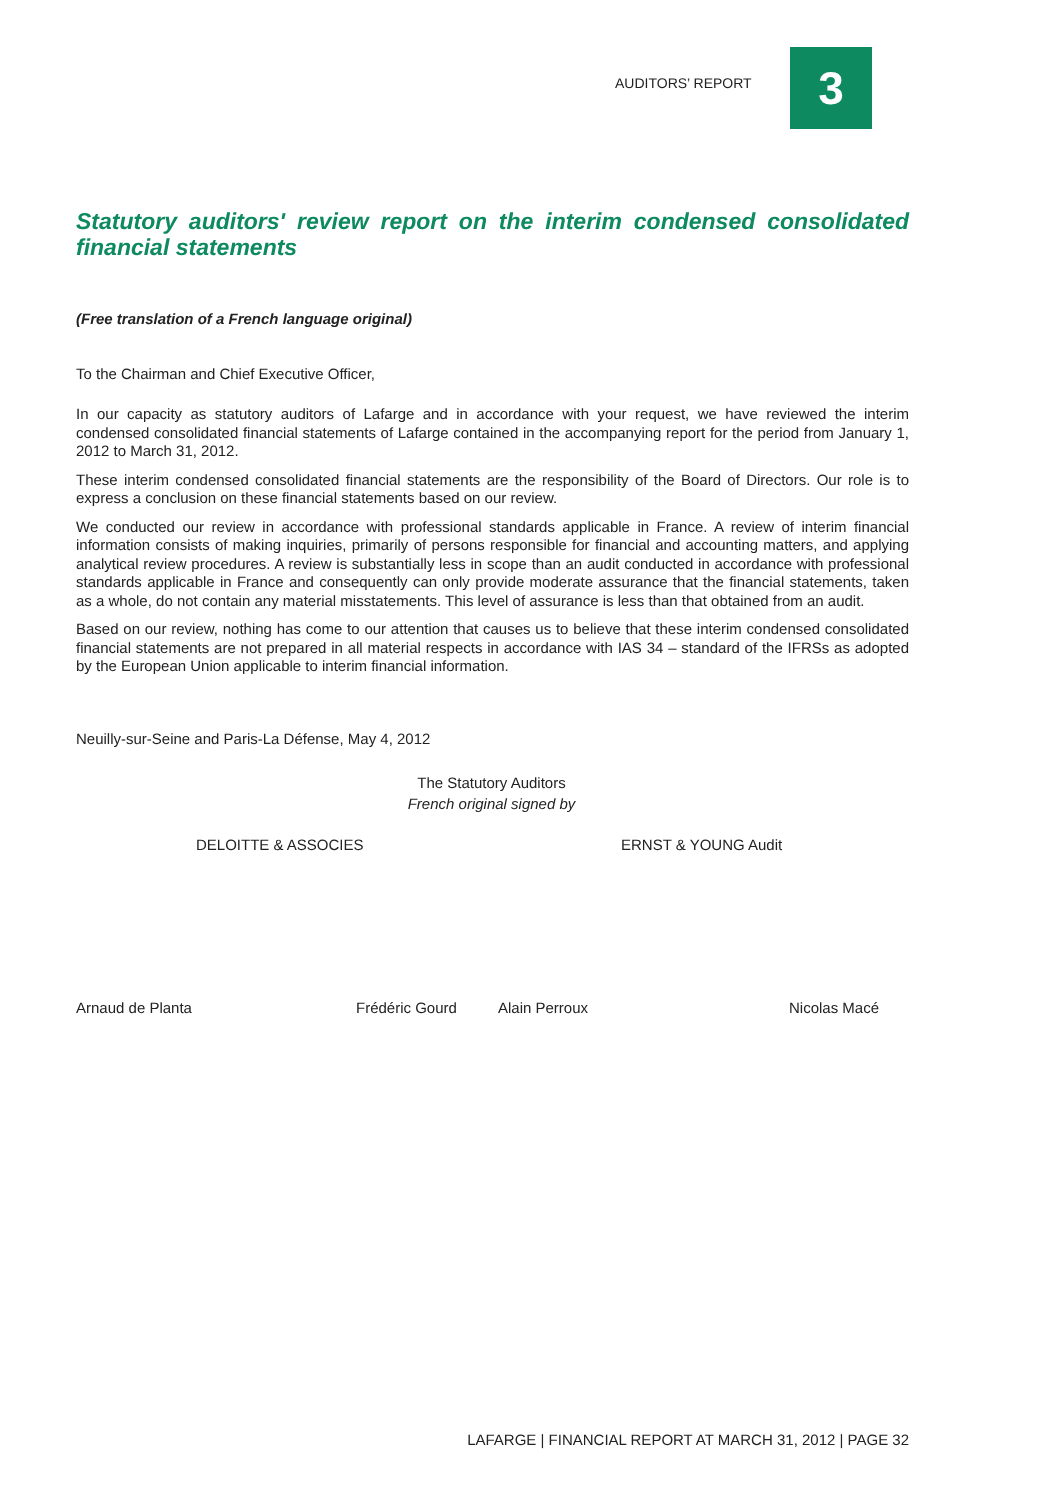AUDITORS’ REPORT 3
Statutory auditors' review report on the interim condensed consolidated financial statements
(Free translation of a French language original)
To the Chairman and Chief Executive Officer,
In our capacity as statutory auditors of Lafarge and in accordance with your request, we have reviewed the interim condensed consolidated financial statements of Lafarge contained in the accompanying report for the period from January 1, 2012 to March 31, 2012.
These interim condensed consolidated financial statements are the responsibility of the Board of Directors. Our role is to express a conclusion on these financial statements based on our review.
We conducted our review in accordance with professional standards applicable in France. A review of interim financial information consists of making inquiries, primarily of persons responsible for financial and accounting matters, and applying analytical review procedures. A review is substantially less in scope than an audit conducted in accordance with professional standards applicable in France and consequently can only provide moderate assurance that the financial statements, taken as a whole, do not contain any material misstatements. This level of assurance is less than that obtained from an audit.
Based on our review, nothing has come to our attention that causes us to believe that these interim condensed consolidated financial statements are not prepared in all material respects in accordance with IAS 34 – standard of the IFRSs as adopted by the European Union applicable to interim financial information.
Neuilly-sur-Seine and Paris-La Défense, May 4, 2012
The Statutory Auditors
French original signed by
DELOITTE & ASSOCIES ERNST & YOUNG Audit
Arnaud de Planta Frédéric Gourd Alain Perroux Nicolas Macé
LAFARGE | FINANCIAL REPORT AT MARCH 31, 2012 | PAGE 32